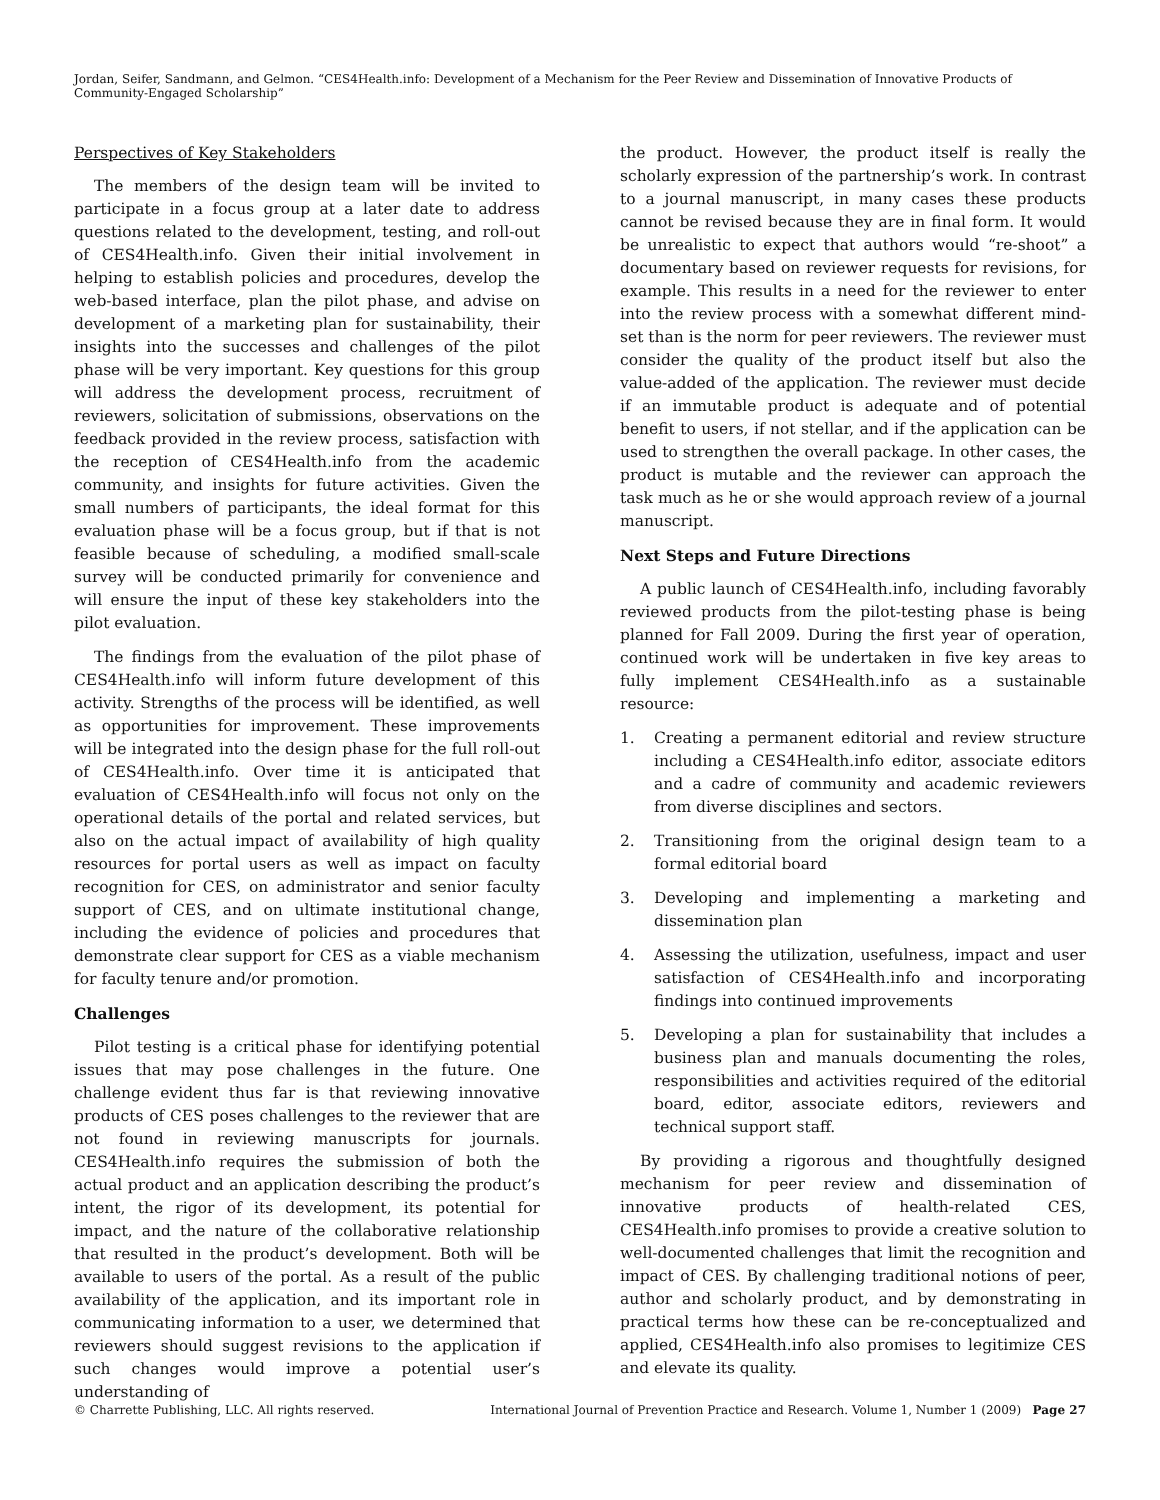Jordan, Seifer, Sandmann, and Gelmon. “CES4Health.info: Development of a Mechanism for the Peer Review and Dissemination of Innovative Products of Community-Engaged Scholarship”
Perspectives of Key Stakeholders
The members of the design team will be invited to participate in a focus group at a later date to address questions related to the development, testing, and roll-out of CES4Health.info. Given their initial involvement in helping to establish policies and procedures, develop the web-based interface, plan the pilot phase, and advise on development of a marketing plan for sustainability, their insights into the successes and challenges of the pilot phase will be very important. Key questions for this group will address the development process, recruitment of reviewers, solicitation of submissions, observations on the feedback provided in the review process, satisfaction with the reception of CES4Health.info from the academic community, and insights for future activities. Given the small numbers of participants, the ideal format for this evaluation phase will be a focus group, but if that is not feasible because of scheduling, a modified small-scale survey will be conducted primarily for convenience and will ensure the input of these key stakeholders into the pilot evaluation.
The findings from the evaluation of the pilot phase of CES4Health.info will inform future development of this activity. Strengths of the process will be identified, as well as opportunities for improvement. These improvements will be integrated into the design phase for the full roll-out of CES4Health.info. Over time it is anticipated that evaluation of CES4Health.info will focus not only on the operational details of the portal and related services, but also on the actual impact of availability of high quality resources for portal users as well as impact on faculty recognition for CES, on administrator and senior faculty support of CES, and on ultimate institutional change, including the evidence of policies and procedures that demonstrate clear support for CES as a viable mechanism for faculty tenure and/or promotion.
Challenges
Pilot testing is a critical phase for identifying potential issues that may pose challenges in the future. One challenge evident thus far is that reviewing innovative products of CES poses challenges to the reviewer that are not found in reviewing manuscripts for journals. CES4Health.info requires the submission of both the actual product and an application describing the product’s intent, the rigor of its development, its potential for impact, and the nature of the collaborative relationship that resulted in the product’s development. Both will be available to users of the portal. As a result of the public availability of the application, and its important role in communicating information to a user, we determined that reviewers should suggest revisions to the application if such changes would improve a potential user’s understanding of
the product. However, the product itself is really the scholarly expression of the partnership’s work. In contrast to a journal manuscript, in many cases these products cannot be revised because they are in final form. It would be unrealistic to expect that authors would “re-shoot” a documentary based on reviewer requests for revisions, for example. This results in a need for the reviewer to enter into the review process with a somewhat different mind-set than is the norm for peer reviewers. The reviewer must consider the quality of the product itself but also the value-added of the application. The reviewer must decide if an immutable product is adequate and of potential benefit to users, if not stellar, and if the application can be used to strengthen the overall package. In other cases, the product is mutable and the reviewer can approach the task much as he or she would approach review of a journal manuscript.
Next Steps and Future Directions
A public launch of CES4Health.info, including favorably reviewed products from the pilot-testing phase is being planned for Fall 2009. During the first year of operation, continued work will be undertaken in five key areas to fully implement CES4Health.info as a sustainable resource:
1. Creating a permanent editorial and review structure including a CES4Health.info editor, associate editors and a cadre of community and academic reviewers from diverse disciplines and sectors.
2. Transitioning from the original design team to a formal editorial board
3. Developing and implementing a marketing and dissemination plan
4. Assessing the utilization, usefulness, impact and user satisfaction of CES4Health.info and incorporating findings into continued improvements
5. Developing a plan for sustainability that includes a business plan and manuals documenting the roles, responsibilities and activities required of the editorial board, editor, associate editors, reviewers and technical support staff.
By providing a rigorous and thoughtfully designed mechanism for peer review and dissemination of innovative products of health-related CES, CES4Health.info promises to provide a creative solution to well-documented challenges that limit the recognition and impact of CES. By challenging traditional notions of peer, author and scholarly product, and by demonstrating in practical terms how these can be re-conceptualized and applied, CES4Health.info also promises to legitimize CES and elevate its quality.
© Charrette Publishing, LLC. All rights reserved. International Journal of Prevention Practice and Research. Volume 1, Number 1 (2009) Page 27